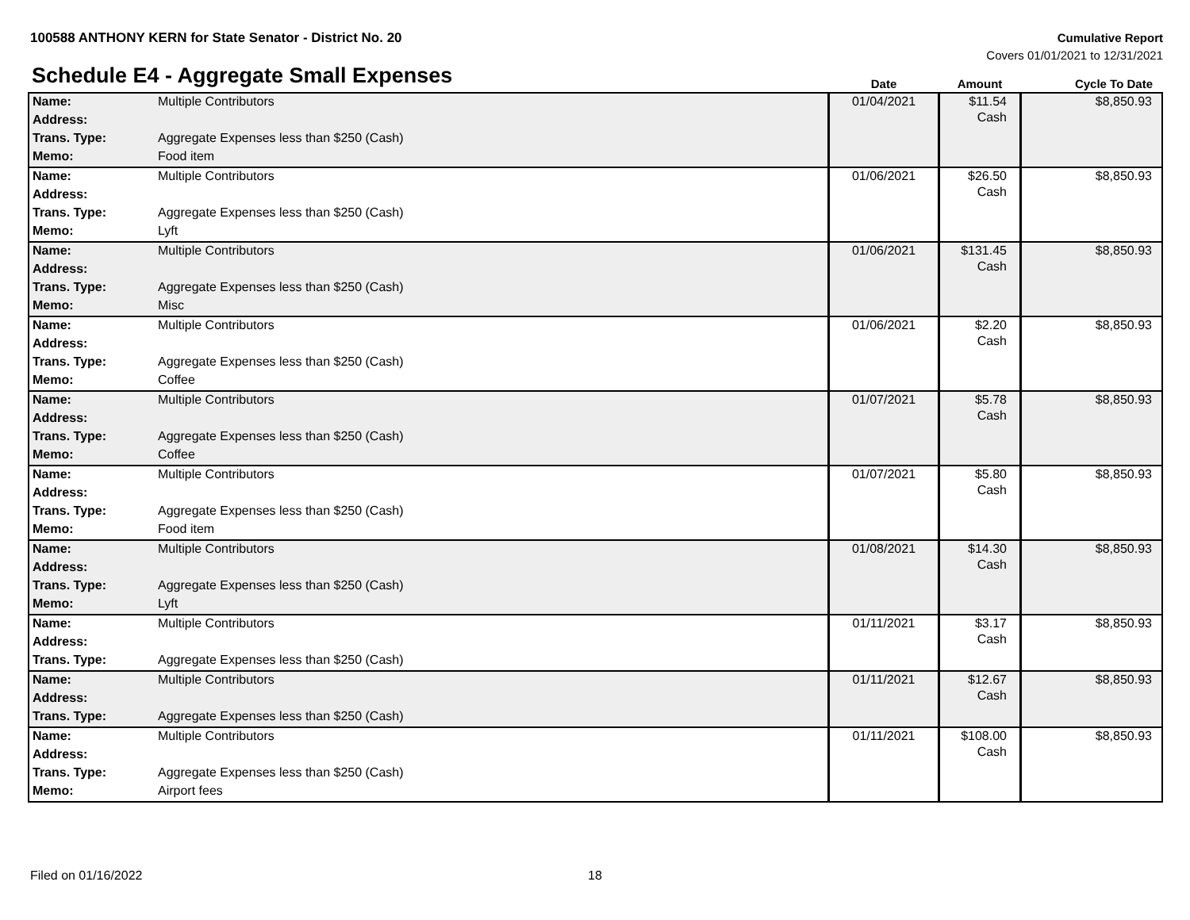100588 ANTHONY KERN for State Senator - District No. 20
Cumulative Report
Covers 01/01/2021 to 12/31/2021
Schedule E4 - Aggregate Small Expenses
| | | Date | Amount | Cycle To Date |
| --- | --- | --- | --- | --- |
| Name: | Multiple Contributors | 01/04/2021 | $11.54 Cash | $8,850.93 |
| Address: | | | | |
| Trans. Type: | Aggregate Expenses less than $250 (Cash) | | | |
| Memo: | Food item | | | |
| Name: | Multiple Contributors | 01/06/2021 | $26.50 Cash | $8,850.93 |
| Address: | | | | |
| Trans. Type: | Aggregate Expenses less than $250 (Cash) | | | |
| Memo: | Lyft | | | |
| Name: | Multiple Contributors | 01/06/2021 | $131.45 Cash | $8,850.93 |
| Address: | | | | |
| Trans. Type: | Aggregate Expenses less than $250 (Cash) | | | |
| Memo: | Misc | | | |
| Name: | Multiple Contributors | 01/06/2021 | $2.20 Cash | $8,850.93 |
| Address: | | | | |
| Trans. Type: | Aggregate Expenses less than $250 (Cash) | | | |
| Memo: | Coffee | | | |
| Name: | Multiple Contributors | 01/07/2021 | $5.78 Cash | $8,850.93 |
| Address: | | | | |
| Trans. Type: | Aggregate Expenses less than $250 (Cash) | | | |
| Memo: | Coffee | | | |
| Name: | Multiple Contributors | 01/07/2021 | $5.80 Cash | $8,850.93 |
| Address: | | | | |
| Trans. Type: | Aggregate Expenses less than $250 (Cash) | | | |
| Memo: | Food item | | | |
| Name: | Multiple Contributors | 01/08/2021 | $14.30 Cash | $8,850.93 |
| Address: | | | | |
| Trans. Type: | Aggregate Expenses less than $250 (Cash) | | | |
| Memo: | Lyft | | | |
| Name: | Multiple Contributors | 01/11/2021 | $3.17 Cash | $8,850.93 |
| Address: | | | | |
| Trans. Type: | Aggregate Expenses less than $250 (Cash) | | | |
| Name: | Multiple Contributors | 01/11/2021 | $12.67 Cash | $8,850.93 |
| Address: | | | | |
| Trans. Type: | Aggregate Expenses less than $250 (Cash) | | | |
| Name: | Multiple Contributors | 01/11/2021 | $108.00 Cash | $8,850.93 |
| Address: | | | | |
| Trans. Type: | Aggregate Expenses less than $250 (Cash) | | | |
| Memo: | Airport fees | | | |
Filed on 01/16/2022 18